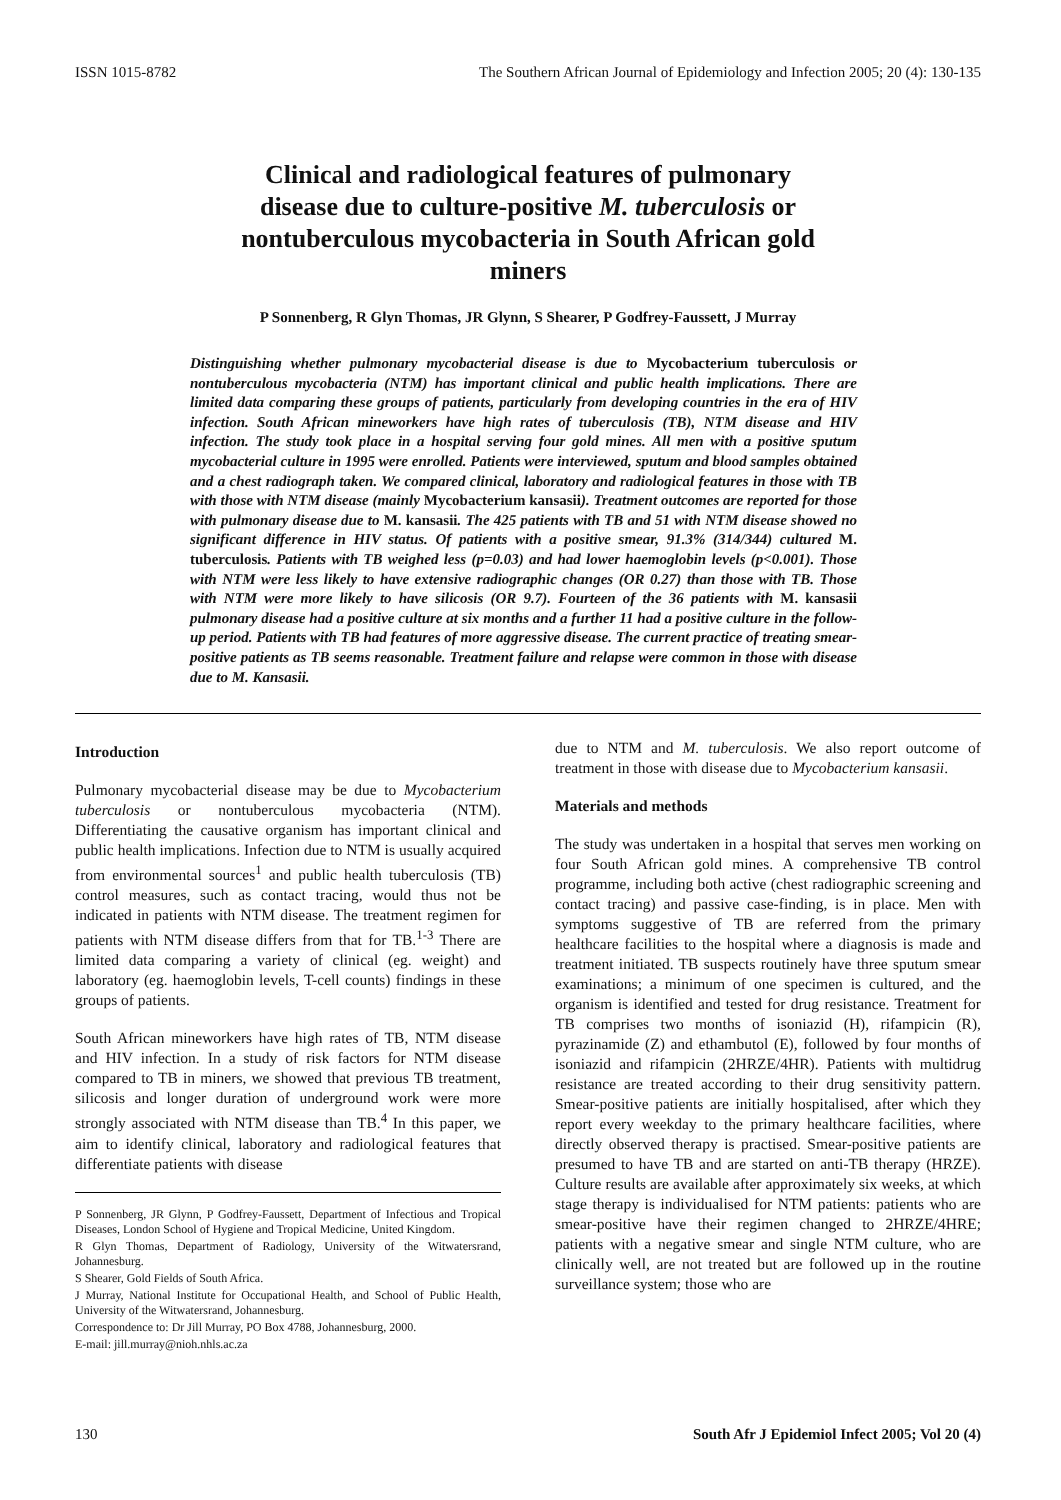ISSN 1015-8782 The Southern African Journal of Epidemiology and Infection 2005; 20 (4): 130-135
Clinical and radiological features of pulmonary disease due to culture-positive M. tuberculosis or nontuberculous mycobacteria in South African gold miners
P Sonnenberg, R Glyn Thomas, JR Glynn, S Shearer, P Godfrey-Faussett, J Murray
Distinguishing whether pulmonary mycobacterial disease is due to Mycobacterium tuberculosis or nontuberculous mycobacteria (NTM) has important clinical and public health implications. There are limited data comparing these groups of patients, particularly from developing countries in the era of HIV infection. South African mineworkers have high rates of tuberculosis (TB), NTM disease and HIV infection. The study took place in a hospital serving four gold mines. All men with a positive sputum mycobacterial culture in 1995 were enrolled. Patients were interviewed, sputum and blood samples obtained and a chest radiograph taken. We compared clinical, laboratory and radiological features in those with TB with those with NTM disease (mainly Mycobacterium kansasii). Treatment outcomes are reported for those with pulmonary disease due to M. kansasii. The 425 patients with TB and 51 with NTM disease showed no significant difference in HIV status. Of patients with a positive smear, 91.3% (314/344) cultured M. tuberculosis. Patients with TB weighed less (p=0.03) and had lower haemoglobin levels (p<0.001). Those with NTM were less likely to have extensive radiographic changes (OR 0.27) than those with TB. Those with NTM were more likely to have silicosis (OR 9.7). Fourteen of the 36 patients with M. kansasii pulmonary disease had a positive culture at six months and a further 11 had a positive culture in the follow-up period. Patients with TB had features of more aggressive disease. The current practice of treating smear-positive patients as TB seems reasonable. Treatment failure and relapse were common in those with disease due to M. Kansasii.
Introduction
Pulmonary mycobacterial disease may be due to Mycobacterium tuberculosis or nontuberculous mycobacteria (NTM). Differentiating the causative organism has important clinical and public health implications. Infection due to NTM is usually acquired from environmental sources<sup>1</sup> and public health tuberculosis (TB) control measures, such as contact tracing, would thus not be indicated in patients with NTM disease. The treatment regimen for patients with NTM disease differs from that for TB.<sup>1-3</sup> There are limited data comparing a variety of clinical (eg. weight) and laboratory (eg. haemoglobin levels, T-cell counts) findings in these groups of patients.
South African mineworkers have high rates of TB, NTM disease and HIV infection. In a study of risk factors for NTM disease compared to TB in miners, we showed that previous TB treatment, silicosis and longer duration of underground work were more strongly associated with NTM disease than TB.<sup>4</sup> In this paper, we aim to identify clinical, laboratory and radiological features that differentiate patients with disease
P Sonnenberg, JR Glynn, P Godfrey-Faussett, Department of Infectious and Tropical Diseases, London School of Hygiene and Tropical Medicine, United Kingdom.
R Glyn Thomas, Department of Radiology, University of the Witwatersrand, Johannesburg.
S Shearer, Gold Fields of South Africa.
J Murray, National Institute for Occupational Health, and School of Public Health, University of the Witwatersrand, Johannesburg.
Correspondence to: Dr Jill Murray, PO Box 4788, Johannesburg, 2000.
E-mail: jill.murray@nioh.nhls.ac.za
due to NTM and M. tuberculosis. We also report outcome of treatment in those with disease due to Mycobacterium kansasii.
Materials and methods
The study was undertaken in a hospital that serves men working on four South African gold mines. A comprehensive TB control programme, including both active (chest radiographic screening and contact tracing) and passive case-finding, is in place. Men with symptoms suggestive of TB are referred from the primary healthcare facilities to the hospital where a diagnosis is made and treatment initiated. TB suspects routinely have three sputum smear examinations; a minimum of one specimen is cultured, and the organism is identified and tested for drug resistance. Treatment for TB comprises two months of isoniazid (H), rifampicin (R), pyrazinamide (Z) and ethambutol (E), followed by four months of isoniazid and rifampicin (2HRZE/4HR). Patients with multidrug resistance are treated according to their drug sensitivity pattern. Smear-positive patients are initially hospitalised, after which they report every weekday to the primary healthcare facilities, where directly observed therapy is practised. Smear-positive patients are presumed to have TB and are started on anti-TB therapy (HRZE). Culture results are available after approximately six weeks, at which stage therapy is individualised for NTM patients: patients who are smear-positive have their regimen changed to 2HRZE/4HRE; patients with a negative smear and single NTM culture, who are clinically well, are not treated but are followed up in the routine surveillance system; those who are
130 South Afr J Epidemiol Infect 2005; Vol 20 (4)